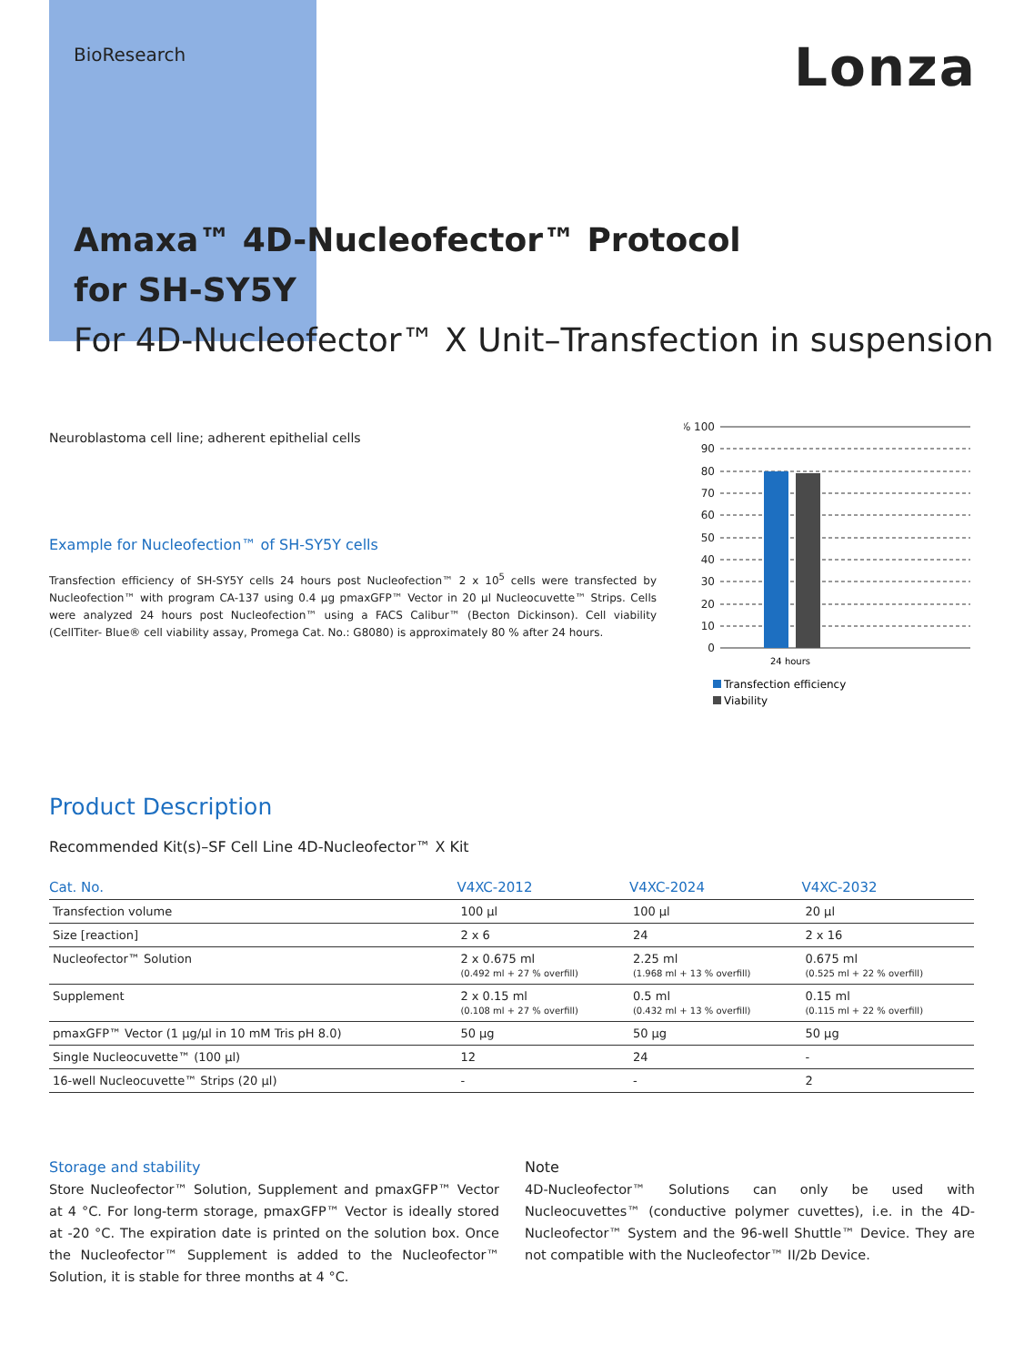BioResearch Lonza
Amaxa™ 4D-Nucleofector™ Protocol
for SH-SY5Y
For 4D-Nucleofector™ X Unit–Transfection in suspension
Neuroblastoma cell line; adherent epithelial cells
Example for Nucleofection™ of SH-SY5Y cells
Transfection efficiency of SH-SY5Y cells 24 hours post Nucleofection™ 2 x 10<sup>5</sup> cells were transfected by Nucleofection™ with program CA-137 using 0.4 µg pmaxGFP™ Vector in 20 µl Nucleocuvette™ Strips. Cells were analyzed 24 hours post Nucleofection™ using a FACS Calibur™ (Becton Dickinson). Cell viability (CellTiter- Blue® cell viability assay, Promega Cat. No.: G8080) is approximately 80 % after 24 hours.
% 100
90
80
70
60
50
40
30
20
10
0
24 hours
Transfection efficiency
Viability
Product Description
Recommended Kit(s)–SF Cell Line 4D-Nucleofector™ X Kit
| Cat. No. | V4XC-2012 | V4XC-2024 | V4XC-2032 |
| --- | --- | --- | --- |
| Transfection volume | 100 µl | 100 µl | 20 µl |
| Size [reaction] | 2 x 6 | 24 | 2 x 16 |
| Nucleofector™ Solution | 2 x 0.675 ml (0.492 ml + 27 % overfill) | 2.25 ml (1.968 ml + 13 % overfill) | 0.675 ml (0.525 ml + 22 % overfill) |
| Supplement | 2 x 0.15 ml (0.108 ml + 27 % overfill) | 0.5 ml (0.432 ml + 13 % overfill) | 0.15 ml (0.115 ml + 22 % overfill) |
| pmaxGFP™ Vector (1 µg/µl in 10 mM Tris pH 8.0) | 50 µg | 50 µg | 50 µg |
| Single Nucleocuvette™ (100 µl) | 12 | 24 | - |
| 16-well Nucleocuvette™ Strips (20 µl) | - | - | 2 |
Storage and stability
Store Nucleofector™ Solution, Supplement and pmaxGFP™ Vector at 4 °C. For long-term storage, pmaxGFP™ Vector is ideally stored at -20 °C. The expiration date is printed on the solution box. Once the Nucleofector™ Supplement is added to the Nucleofector™ Solution, it is stable for three months at 4 °C.
Note
4D-Nucleofector™ Solutions can only be used with Nucleocuvettes™ (conductive polymer cuvettes), i.e. in the 4D-Nucleofector™ System and the 96-well Shuttle™ Device. They are not compatible with the Nucleofector™ II/2b Device.